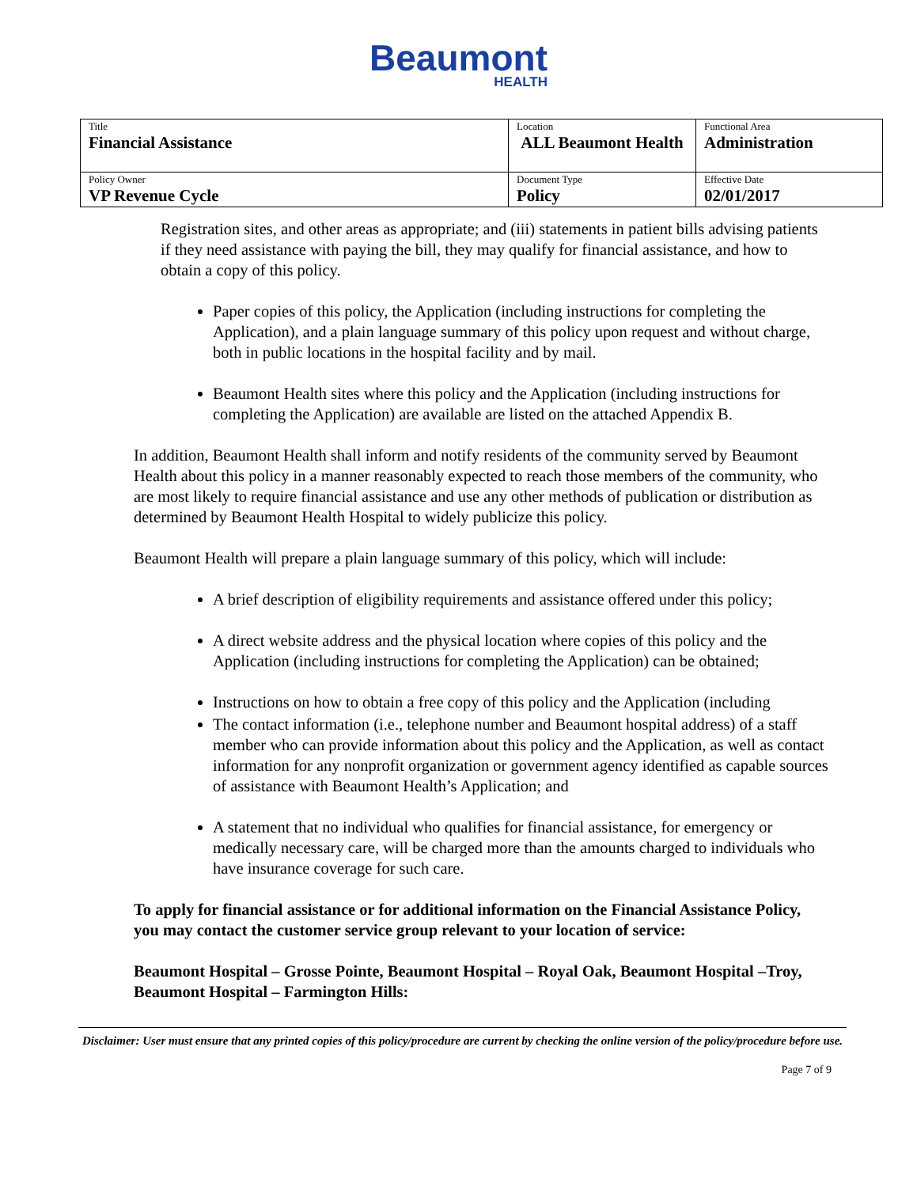Beaumont
HEALTH
| Title Financial Assistance | Location ALL Beaumont Health | Functional Area Administration |
| Policy Owner VP Revenue Cycle | Document Type Policy | Effective Date 02/01/2017 |
Registration sites, and other areas as appropriate; and (iii) statements in patient bills advising patients if they need assistance with paying the bill, they may qualify for financial assistance, and how to obtain a copy of this policy.
Paper copies of this policy, the Application (including instructions for completing the Application), and a plain language summary of this policy upon request and without charge, both in public locations in the hospital facility and by mail.
Beaumont Health sites where this policy and the Application (including instructions for completing the Application) are available are listed on the attached Appendix B.
In addition, Beaumont Health shall inform and notify residents of the community served by Beaumont Health about this policy in a manner reasonably expected to reach those members of the community, who are most likely to require financial assistance and use any other methods of publication or distribution as determined by Beaumont Health Hospital to widely publicize this policy.
Beaumont Health will prepare a plain language summary of this policy, which will include:
A brief description of eligibility requirements and assistance offered under this policy;
A direct website address and the physical location where copies of this policy and the Application (including instructions for completing the Application) can be obtained;
Instructions on how to obtain a free copy of this policy and the Application (including
The contact information (i.e., telephone number and Beaumont hospital address) of a staff member who can provide information about this policy and the Application, as well as contact information for any nonprofit organization or government agency identified as capable sources of assistance with Beaumont Health’s Application; and
A statement that no individual who qualifies for financial assistance, for emergency or medically necessary care, will be charged more than the amounts charged to individuals who have insurance coverage for such care.
To apply for financial assistance or for additional information on the Financial Assistance Policy, you may contact the customer service group relevant to your location of service:
Beaumont Hospital – Grosse Pointe, Beaumont Hospital – Royal Oak, Beaumont Hospital –Troy, Beaumont Hospital – Farmington Hills:
Disclaimer: User must ensure that any printed copies of this policy/procedure are current by checking the online version of the policy/procedure before use.
Page 7 of 9